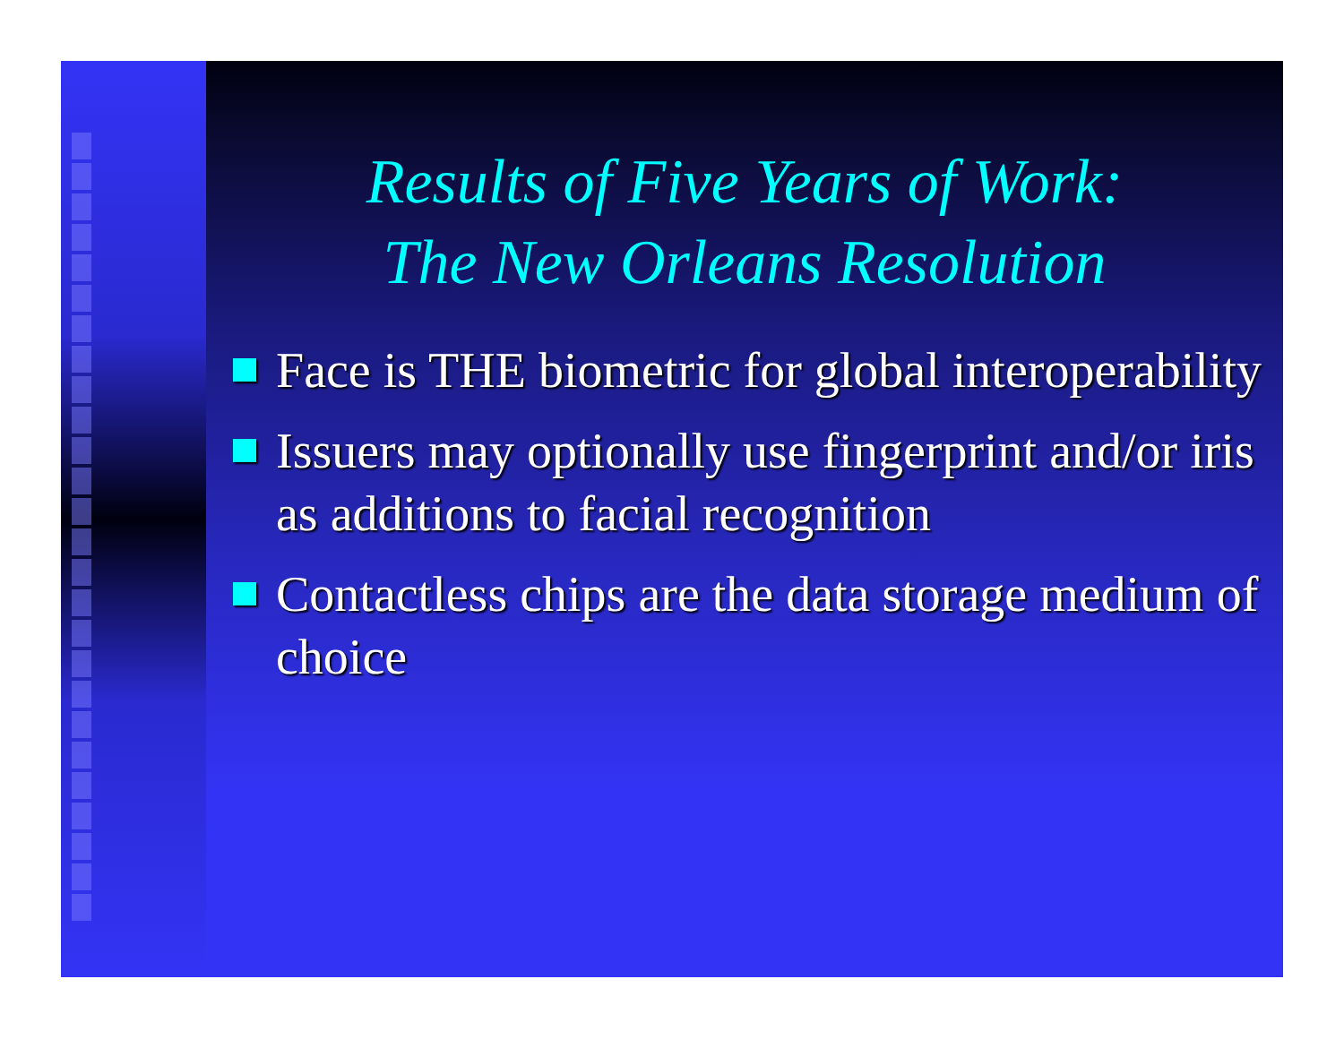Results of Five Years of Work:
The New Orleans Resolution
Face is THE biometric for global interoperability
Issuers may optionally use fingerprint and/or iris as additions to facial recognition
Contactless chips are the data storage medium of choice